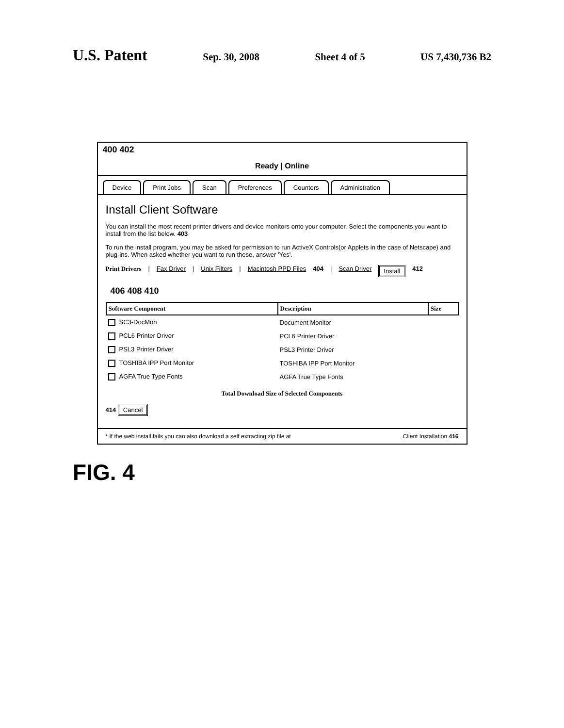U.S. Patent
Sep. 30, 2008 Sheet 4 of 5 US 7,430,736 B2
400 402
Ready | Online
Device Print Jobs Scan Preferences Counters Administration
Install Client Software
You can install the most recent printer drivers and device monitors onto your computer. Select the components you want to install from the list below. 403
To run the install program, you may be asked for permission to run ActiveX Controls(or Applets in the case of Netscape) and plug-ins. When asked whether you want to run these, answer 'Yes'.
Print Drivers | Fax Driver | Unix Filters | Macintosh PPD Files 404 | Scan Driver Install 412
406 408 410
| Software Component | Description | Size |
| --- | --- | --- |
| SC3-DocMon | Document Monitor | |
| PCL6 Printer Driver | PCL6 Printer Driver | |
| PSL3 Printer Driver | PSL3 Printer Driver | |
| TOSHIBA IPP Port Monitor | TOSHIBA IPP Port Monitor | |
| AGFA True Type Fonts | AGFA True Type Fonts | |
Total Download Size of Selected Components
414 Cancel
* If the web install fails you can also download a self extracting zip file at Client Installation 416
FIG. 4